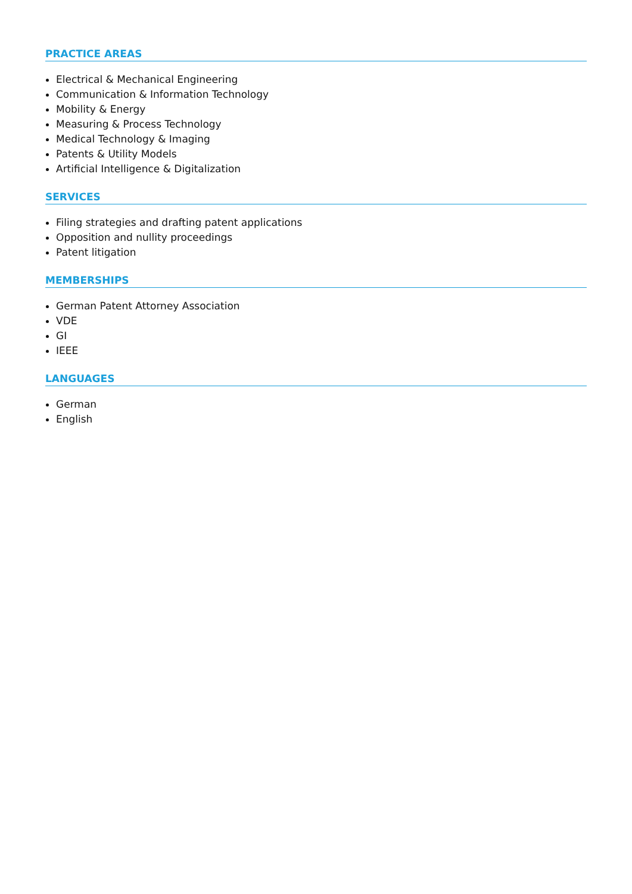PRACTICE AREAS
Electrical & Mechanical Engineering
Communication & Information Technology
Mobility & Energy
Measuring & Process Technology
Medical Technology & Imaging
Patents & Utility Models
Artificial Intelligence & Digitalization
SERVICES
Filing strategies and drafting patent applications
Opposition and nullity proceedings
Patent litigation
MEMBERSHIPS
German Patent Attorney Association
VDE
GI
IEEE
LANGUAGES
German
English